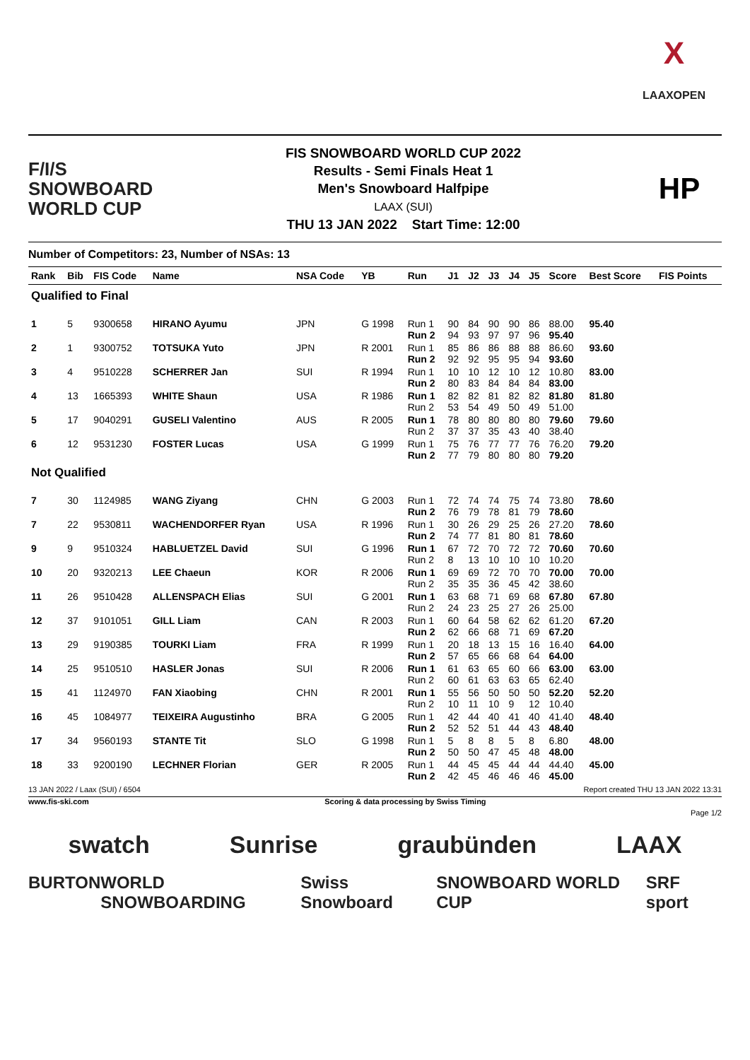X
LAAXOPEN
F/I/S
SNOWBOARD
WORLD CUP
FIS SNOWBOARD WORLD CUP 2022
Results - Semi Finals Heat 1
Men's Snowboard Halfpipe
LAAX (SUI)
THU 13 JAN 2022 Start Time: 12:00
HP
Number of Competitors: 23, Number of NSAs: 13
| Rank | Bib | FIS Code | Name | NSA Code | YB | Run | J1 | J2 | J3 | J4 | J5 | Score | Best Score | FIS Points |
| --- | --- | --- | --- | --- | --- | --- | --- | --- | --- | --- | --- | --- | --- | --- |
| Qualified to Final | | | | | | | | | | | | | | |
| 1 | 5 | 9300658 | HIRANO Ayumu | JPN | G 1998 | Run 1 Run 2 | 90 94 | 84 93 | 90 97 | 90 97 | 86 96 | 88.00 95.40 | 95.40 | |
| 2 | 1 | 9300752 | TOTSUKA Yuto | JPN | R 2001 | Run 1 Run 2 | 85 92 | 86 92 | 86 95 | 88 95 | 88 94 | 86.60 93.60 | 93.60 | |
| 3 | 4 | 9510228 | SCHERRER Jan | SUI | R 1994 | Run 1 Run 2 | 10 80 | 10 83 | 12 84 | 10 84 | 12 84 | 10.80 83.00 | 83.00 | |
| 4 | 13 | 1665393 | WHITE Shaun | USA | R 1986 | Run 1 Run 2 | 82 53 | 82 54 | 81 49 | 82 50 | 82 49 | 81.80 51.00 | 81.80 | |
| 5 | 17 | 9040291 | GUSELI Valentino | AUS | R 2005 | Run 1 Run 2 | 78 37 | 80 37 | 80 35 | 80 43 | 80 40 | 79.60 38.40 | 79.60 | |
| 6 | 12 | 9531230 | FOSTER Lucas | USA | G 1999 | Run 1 Run 2 | 75 77 | 76 79 | 77 80 | 77 80 | 76 80 | 76.20 79.20 | 79.20 | |
| Not Qualified | | | | | | | | | | | | | | |
| 7 | 30 | 1124985 | WANG Ziyang | CHN | G 2003 | Run 1 Run 2 | 72 76 | 74 79 | 74 78 | 75 81 | 74 79 | 73.80 78.60 | 78.60 | |
| 7 | 22 | 9530811 | WACHENDORFER Ryan | USA | R 1996 | Run 1 Run 2 | 30 74 | 26 77 | 29 81 | 25 80 | 26 81 | 27.20 78.60 | 78.60 | |
| 9 | 9 | 9510324 | HABLUETZEL David | SUI | G 1996 | Run 1 Run 2 | 67 8 | 72 13 | 70 10 | 72 10 | 72 10 | 70.60 10.20 | 70.60 | |
| 10 | 20 | 9320213 | LEE Chaeun | KOR | R 2006 | Run 1 Run 2 | 69 35 | 69 35 | 72 36 | 70 45 | 70 42 | 70.00 38.60 | 70.00 | |
| 11 | 26 | 9510428 | ALLENSPACH Elias | SUI | G 2001 | Run 1 Run 2 | 63 24 | 68 23 | 71 25 | 69 27 | 68 26 | 67.80 25.00 | 67.80 | |
| 12 | 37 | 9101051 | GILL Liam | CAN | R 2003 | Run 1 Run 2 | 60 62 | 64 66 | 58 68 | 62 71 | 62 69 | 61.20 67.20 | 67.20 | |
| 13 | 29 | 9190385 | TOURKI Liam | FRA | R 1999 | Run 1 Run 2 | 20 57 | 18 65 | 13 66 | 15 68 | 16 64 | 16.40 64.00 | 64.00 | |
| 14 | 25 | 9510510 | HASLER Jonas | SUI | R 2006 | Run 1 Run 2 | 61 60 | 63 61 | 65 63 | 60 63 | 66 65 | 63.00 62.40 | 63.00 | |
| 15 | 41 | 1124970 | FAN Xiaobing | CHN | R 2001 | Run 1 Run 2 | 55 10 | 56 11 | 50 10 | 50 9 | 50 12 | 52.20 10.40 | 52.20 | |
| 16 | 45 | 1084977 | TEIXEIRA Augustinho | BRA | G 2005 | Run 1 Run 2 | 42 52 | 44 52 | 40 51 | 41 44 | 40 43 | 41.40 48.40 | 48.40 | |
| 17 | 34 | 9560193 | STANTE Tit | SLO | G 1998 | Run 1 Run 2 | 5 50 | 8 50 | 8 47 | 5 45 | 8 48 | 6.80 48.00 | 48.00 | |
| 18 | 33 | 9200190 | LECHNER Florian | GER | R 2005 | Run 1 Run 2 | 44 42 | 45 45 | 45 46 | 44 46 | 44 46 | 44.40 45.00 | 45.00 | |
13 JAN 2022 / Laax (SUI) / 6504 Report created THU 13 JAN 2022 13:31
www.fis-ski.com Scoring & data processing by Swiss Timing
Page 1/2
swatch Sunrise graubünden LAAX
BURTON WORLD SNOWBOARDING Swiss Snowboard SNOWBOARD WORLD CUP SRF sport